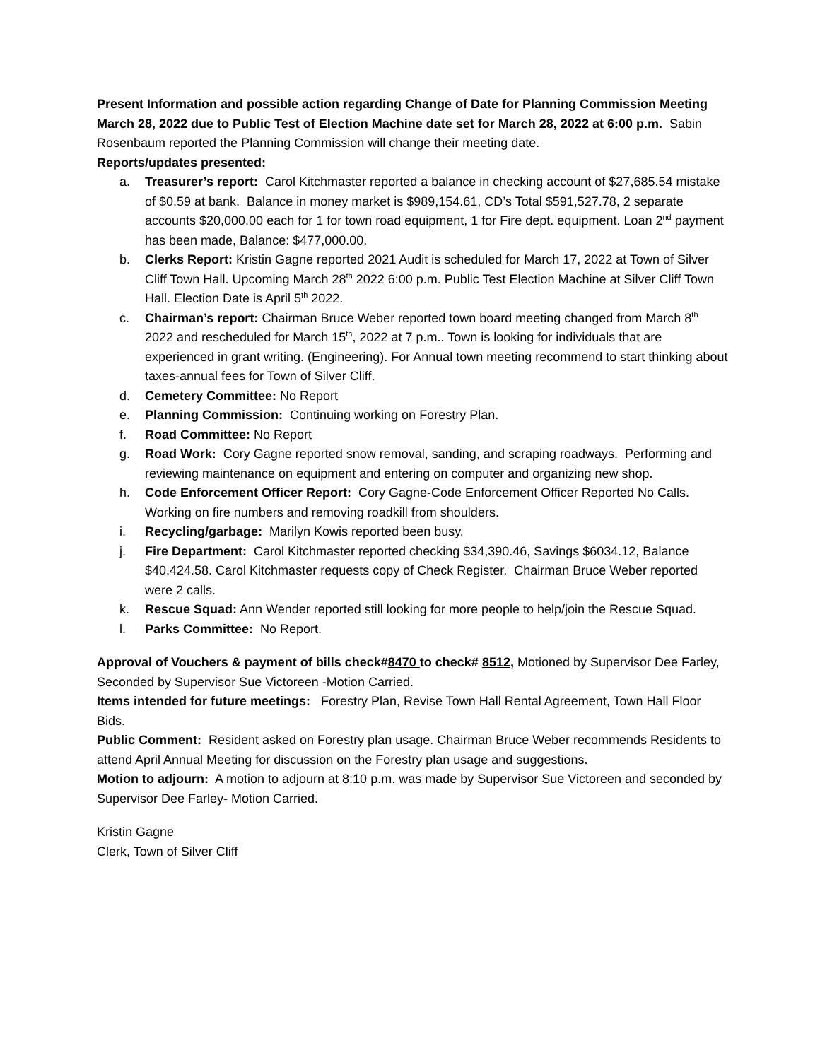Present Information and possible action regarding Change of Date for Planning Commission Meeting March 28, 2022 due to Public Test of Election Machine date set for March 28, 2022 at 6:00 p.m. Sabin Rosenbaum reported the Planning Commission will change their meeting date.
Reports/updates presented:
a. Treasurer’s report: Carol Kitchmaster reported a balance in checking account of $27,685.54 mistake of $0.59 at bank. Balance in money market is $989,154.61, CD’s Total $591,527.78, 2 separate accounts $20,000.00 each for 1 for town road equipment, 1 for Fire dept. equipment. Loan 2<sup>nd</sup> payment has been made, Balance: $477,000.00.
b. Clerks Report: Kristin Gagne reported 2021 Audit is scheduled for March 17, 2022 at Town of Silver Cliff Town Hall. Upcoming March 28<sup>th</sup> 2022 6:00 p.m. Public Test Election Machine at Silver Cliff Town Hall. Election Date is April 5<sup>th</sup> 2022.
c. Chairman’s report: Chairman Bruce Weber reported town board meeting changed from March 8<sup>th</sup> 2022 and rescheduled for March 15<sup>th</sup>, 2022 at 7 p.m.. Town is looking for individuals that are experienced in grant writing. (Engineering). For Annual town meeting recommend to start thinking about taxes-annual fees for Town of Silver Cliff.
d. Cemetery Committee: No Report
e. Planning Commission: Continuing working on Forestry Plan.
f. Road Committee: No Report
g. Road Work: Cory Gagne reported snow removal, sanding, and scraping roadways. Performing and reviewing maintenance on equipment and entering on computer and organizing new shop.
h. Code Enforcement Officer Report: Cory Gagne-Code Enforcement Officer Reported No Calls. Working on fire numbers and removing roadkill from shoulders.
i. Recycling/garbage: Marilyn Kowis reported been busy.
j. Fire Department: Carol Kitchmaster reported checking $34,390.46, Savings $6034.12, Balance $40,424.58. Carol Kitchmaster requests copy of Check Register. Chairman Bruce Weber reported were 2 calls.
k. Rescue Squad: Ann Wender reported still looking for more people to help/join the Rescue Squad.
l. Parks Committee: No Report.
Approval of Vouchers & payment of bills check#8470 to check# 8512, Motioned by Supervisor Dee Farley, Seconded by Supervisor Sue Victoreen -Motion Carried.
Items intended for future meetings: Forestry Plan, Revise Town Hall Rental Agreement, Town Hall Floor Bids.
Public Comment: Resident asked on Forestry plan usage. Chairman Bruce Weber recommends Residents to attend April Annual Meeting for discussion on the Forestry plan usage and suggestions.
Motion to adjourn: A motion to adjourn at 8:10 p.m. was made by Supervisor Sue Victoreen and seconded by Supervisor Dee Farley- Motion Carried.
Kristin Gagne
Clerk, Town of Silver Cliff